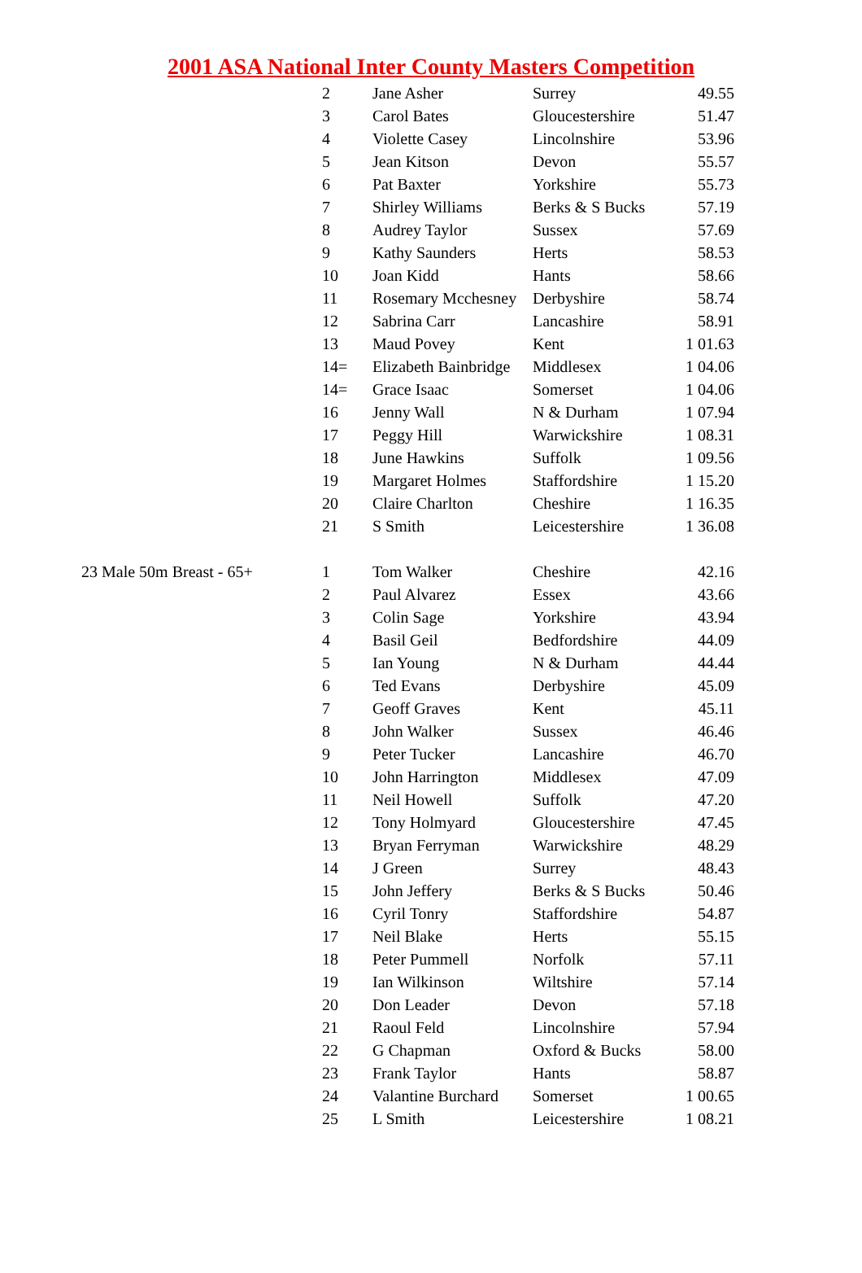2001 ASA National Inter County Masters Competition
| | 2 | Jane Asher | Surrey | 49.55 |
| | 3 | Carol Bates | Gloucestershire | 51.47 |
| | 4 | Violette Casey | Lincolnshire | 53.96 |
| | 5 | Jean Kitson | Devon | 55.57 |
| | 6 | Pat Baxter | Yorkshire | 55.73 |
| | 7 | Shirley Williams | Berks & S Bucks | 57.19 |
| | 8 | Audrey Taylor | Sussex | 57.69 |
| | 9 | Kathy Saunders | Herts | 58.53 |
| | 10 | Joan Kidd | Hants | 58.66 |
| | 11 | Rosemary Mcchesney | Derbyshire | 58.74 |
| | 12 | Sabrina Carr | Lancashire | 58.91 |
| | 13 | Maud Povey | Kent | 1 01.63 |
| | 14= | Elizabeth Bainbridge | Middlesex | 1 04.06 |
| | 14= | Grace Isaac | Somerset | 1 04.06 |
| | 16 | Jenny Wall | N & Durham | 1 07.94 |
| | 17 | Peggy Hill | Warwickshire | 1 08.31 |
| | 18 | June Hawkins | Suffolk | 1 09.56 |
| | 19 | Margaret Holmes | Staffordshire | 1 15.20 |
| | 20 | Claire Charlton | Cheshire | 1 16.35 |
| | 21 | S Smith | Leicestershire | 1 36.08 |
| 23 Male 50m Breast - 65+ | 1 | Tom Walker | Cheshire | 42.16 |
| | 2 | Paul Alvarez | Essex | 43.66 |
| | 3 | Colin Sage | Yorkshire | 43.94 |
| | 4 | Basil Geil | Bedfordshire | 44.09 |
| | 5 | Ian Young | N & Durham | 44.44 |
| | 6 | Ted Evans | Derbyshire | 45.09 |
| | 7 | Geoff Graves | Kent | 45.11 |
| | 8 | John Walker | Sussex | 46.46 |
| | 9 | Peter Tucker | Lancashire | 46.70 |
| | 10 | John Harrington | Middlesex | 47.09 |
| | 11 | Neil Howell | Suffolk | 47.20 |
| | 12 | Tony Holmyard | Gloucestershire | 47.45 |
| | 13 | Bryan Ferryman | Warwickshire | 48.29 |
| | 14 | J Green | Surrey | 48.43 |
| | 15 | John Jeffery | Berks & S Bucks | 50.46 |
| | 16 | Cyril Tonry | Staffordshire | 54.87 |
| | 17 | Neil Blake | Herts | 55.15 |
| | 18 | Peter Pummell | Norfolk | 57.11 |
| | 19 | Ian Wilkinson | Wiltshire | 57.14 |
| | 20 | Don Leader | Devon | 57.18 |
| | 21 | Raoul Feld | Lincolnshire | 57.94 |
| | 22 | G Chapman | Oxford & Bucks | 58.00 |
| | 23 | Frank Taylor | Hants | 58.87 |
| | 24 | Valantine Burchard | Somerset | 1 00.65 |
| | 25 | L Smith | Leicestershire | 1 08.21 |